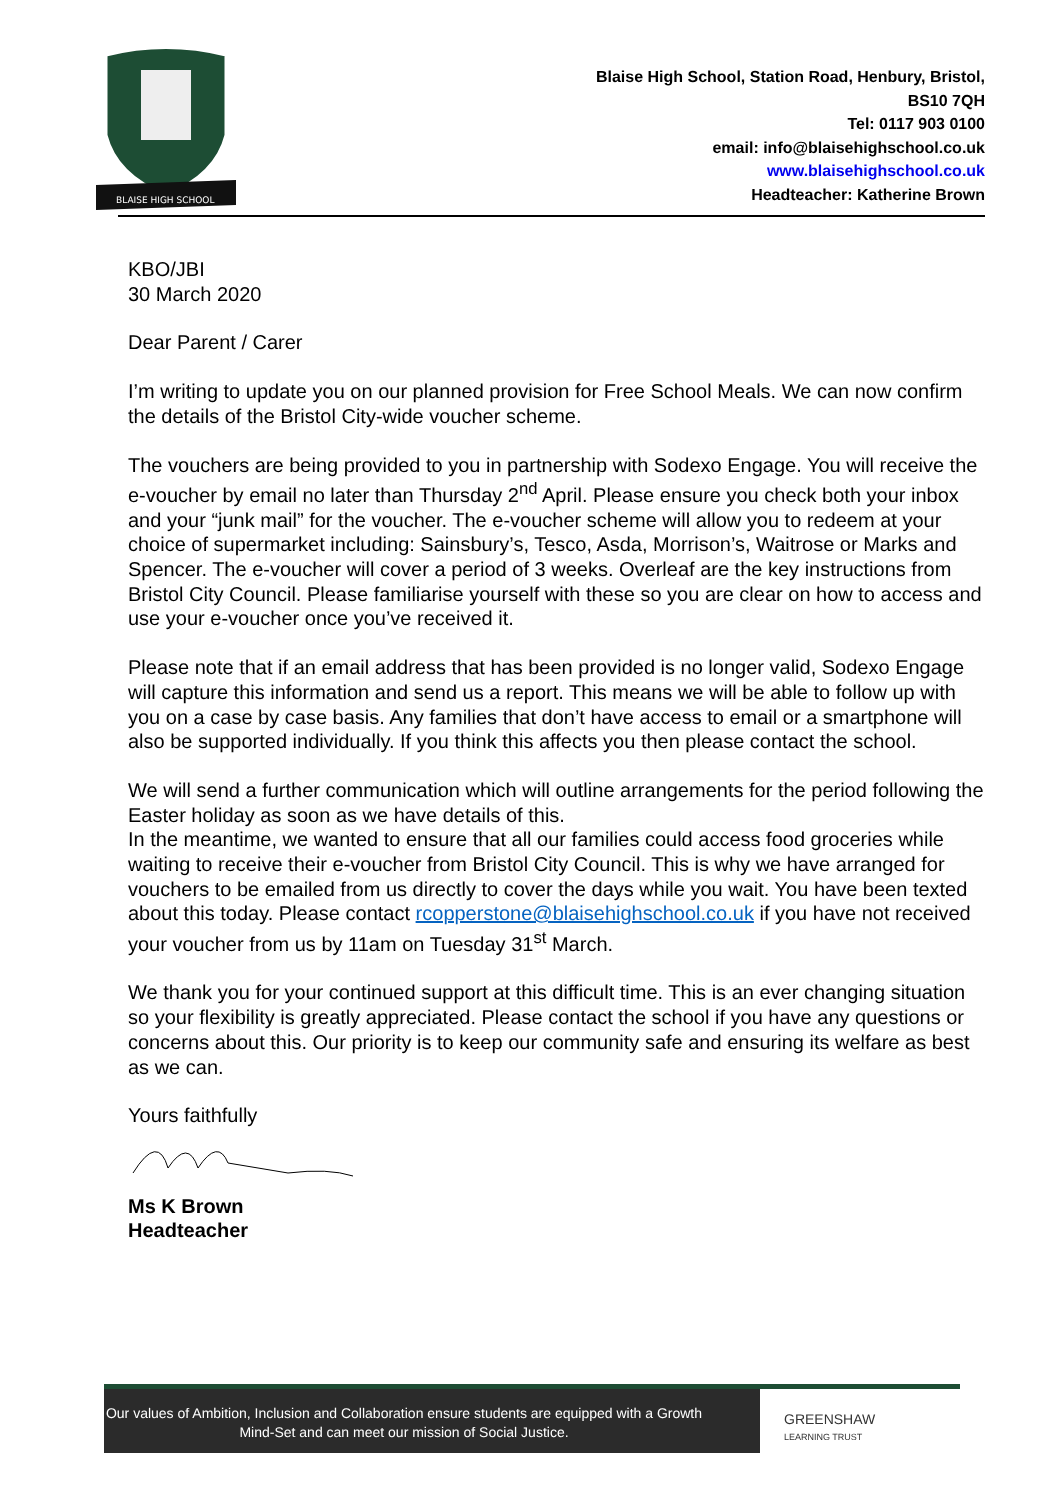BLAISE HIGH SCHOOL
Blaise High School, Station Road, Henbury, Bristol,
BS10 7QH
Tel: 0117 903 0100
email: info@blaisehighschool.co.uk
www.blaisehighschool.co.uk
Headteacher: Katherine Brown
KBO/JBI
30 March 2020
Dear Parent / Carer
I’m writing to update you on our planned provision for Free School Meals. We can now confirm the details of the Bristol City-wide voucher scheme.
The vouchers are being provided to you in partnership with Sodexo Engage. You will receive the e-voucher by email no later than Thursday 2<sup>nd</sup> April. Please ensure you check both your inbox and your “junk mail” for the voucher. The e-voucher scheme will allow you to redeem at your choice of supermarket including: Sainsbury’s, Tesco, Asda, Morrison’s, Waitrose or Marks and Spencer. The e-voucher will cover a period of 3 weeks. Overleaf are the key instructions from Bristol City Council. Please familiarise yourself with these so you are clear on how to access and use your e-voucher once you’ve received it.
Please note that if an email address that has been provided is no longer valid, Sodexo Engage will capture this information and send us a report. This means we will be able to follow up with you on a case by case basis. Any families that don’t have access to email or a smartphone will also be supported individually. If you think this affects you then please contact the school.
We will send a further communication which will outline arrangements for the period following the Easter holiday as soon as we have details of this.
In the meantime, we wanted to ensure that all our families could access food groceries while waiting to receive their e-voucher from Bristol City Council. This is why we have arranged for vouchers to be emailed from us directly to cover the days while you wait. You have been texted about this today. Please contact rcopperstone@blaisehighschool.co.uk if you have not received your voucher from us by 11am on Tuesday 31<sup>st</sup> March.
We thank you for your continued support at this difficult time. This is an ever changing situation so your flexibility is greatly appreciated. Please contact the school if you have any questions or concerns about this. Our priority is to keep our community safe and ensuring its welfare as best as we can.
Yours faithfully
Ms K Brown
Headteacher
Our values of Ambition, Inclusion and Collaboration ensure students are equipped with a Growth Mind-Set and can meet our mission of Social Justice.
GREENSHAW
LEARNING TRUST